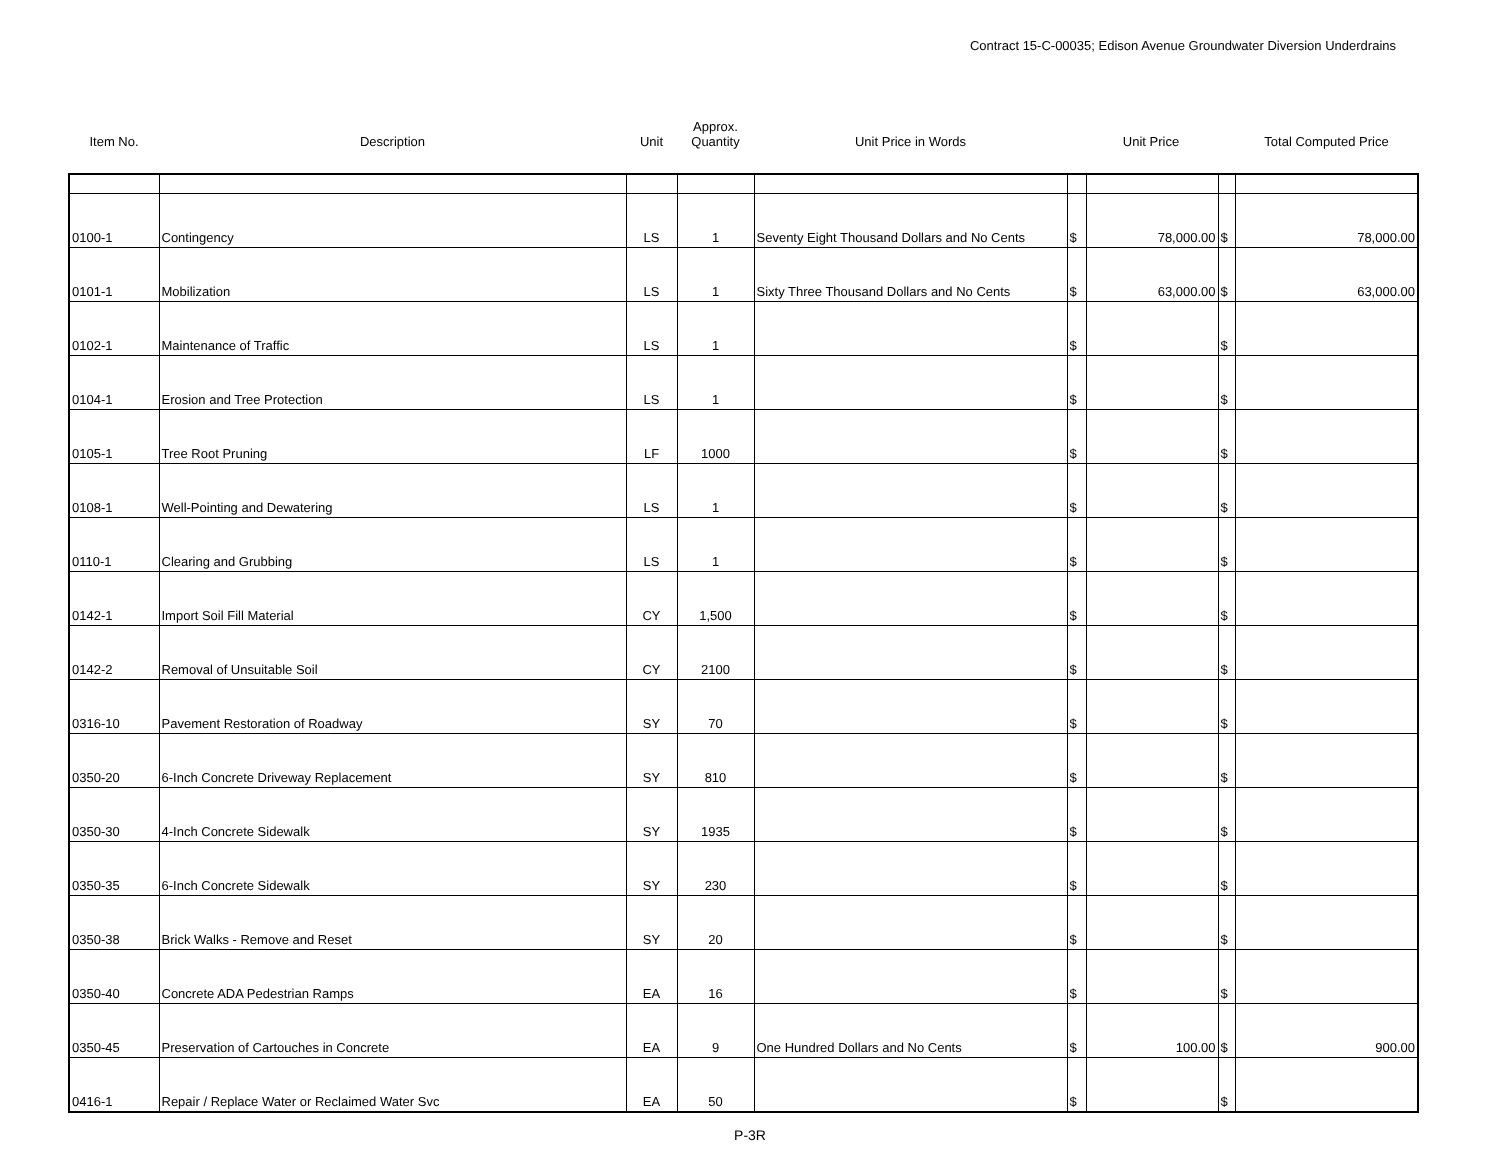Contract 15-C-00035; Edison Avenue Groundwater Diversion Underdrains
| Item No. | Description | Unit | Approx. Quantity | Unit Price in Words | Unit Price | | | Total Computed Price |
| --- | --- | --- | --- | --- | --- | --- | --- | --- |
| 0100-1 | Contingency | LS | 1 | Seventy Eight Thousand Dollars and No Cents | $ | 78,000.00 | $ | 78,000.00 |
| 0101-1 | Mobilization | LS | 1 | Sixty Three Thousand Dollars and No Cents | $ | 63,000.00 | $ | 63,000.00 |
| 0102-1 | Maintenance of Traffic | LS | 1 | | $ | | $ | |
| 0104-1 | Erosion and Tree Protection | LS | 1 | | $ | | $ | |
| 0105-1 | Tree Root Pruning | LF | 1000 | | $ | | $ | |
| 0108-1 | Well-Pointing and Dewatering | LS | 1 | | $ | | $ | |
| 0110-1 | Clearing and Grubbing | LS | 1 | | $ | | $ | |
| 0142-1 | Import Soil Fill Material | CY | 1,500 | | $ | | $ | |
| 0142-2 | Removal of Unsuitable Soil | CY | 2100 | | $ | | $ | |
| 0316-10 | Pavement Restoration of Roadway | SY | 70 | | $ | | $ | |
| 0350-20 | 6-Inch Concrete Driveway Replacement | SY | 810 | | $ | | $ | |
| 0350-30 | 4-Inch Concrete Sidewalk | SY | 1935 | | $ | | $ | |
| 0350-35 | 6-Inch Concrete Sidewalk | SY | 230 | | $ | | $ | |
| 0350-38 | Brick Walks - Remove and Reset | SY | 20 | | $ | | $ | |
| 0350-40 | Concrete ADA Pedestrian Ramps | EA | 16 | | $ | | $ | |
| 0350-45 | Preservation of Cartouches in Concrete | EA | 9 | One Hundred Dollars and No Cents | $ | 100.00 | $ | 900.00 |
| 0416-1 | Repair / Replace Water or Reclaimed Water Svc | EA | 50 | | $ | | $ | |
P-3R